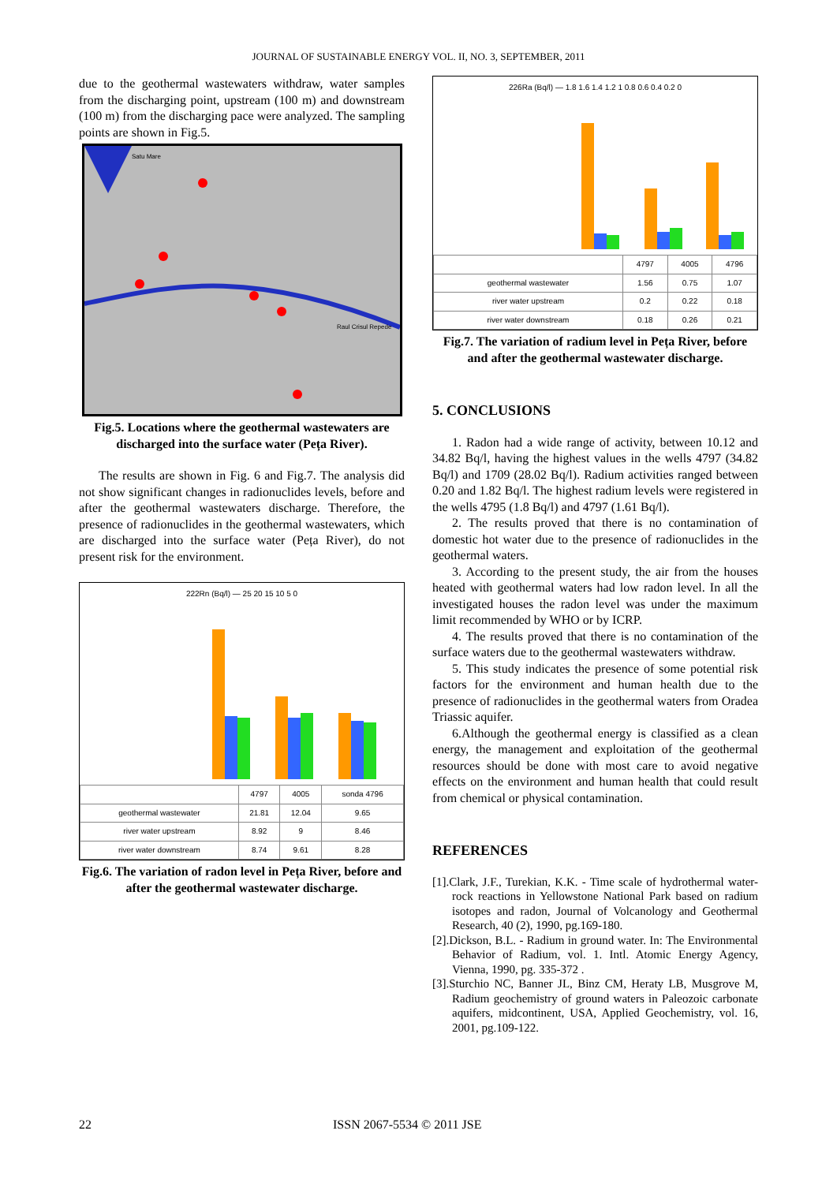JOURNAL OF SUSTAINABLE ENERGY VOL. II, NO. 3, SEPTEMBER, 2011
due to the geothermal wastewaters withdraw, water samples from the discharging point, upstream (100 m) and downstream (100 m) from the discharging pace were analyzed. The sampling points are shown in Fig.5.
Satu Mare
Raul Crisul Repede
Fig.5. Locations where the geothermal wastewaters are discharged into the surface water (Peța River).
The results are shown in Fig. 6 and Fig.7. The analysis did not show significant changes in radionuclides levels, before and after the geothermal wastewaters discharge. Therefore, the presence of radionuclides in the geothermal wastewaters, which are discharged into the surface water (Peța River), do not present risk for the environment.
222Rn (Bq/l) — 25 20 15 10 5 0
| | 4797 | 4005 | sonda 4796 |
| --- | --- | --- | --- |
| geothermal wastewater | 21.81 | 12.04 | 9.65 |
| river water upstream | 8.92 | 9 | 8.46 |
| river water downstream | 8.74 | 9.61 | 8.28 |
Fig.6. The variation of radon level in Peța River, before and after the geothermal wastewater discharge.
226Ra (Bq/l) — 1.8 1.6 1.4 1.2 1 0.8 0.6 0.4 0.2 0
| | 4797 | 4005 | 4796 |
| --- | --- | --- | --- |
| geothermal wastewater | 1.56 | 0.75 | 1.07 |
| river water upstream | 0.2 | 0.22 | 0.18 |
| river water downstream | 0.18 | 0.26 | 0.21 |
Fig.7. The variation of radium level in Peța River, before and after the geothermal wastewater discharge.
5. CONCLUSIONS
1. Radon had a wide range of activity, between 10.12 and 34.82 Bq/l, having the highest values in the wells 4797 (34.82 Bq/l) and 1709 (28.02 Bq/l). Radium activities ranged between 0.20 and 1.82 Bq/l. The highest radium levels were registered in the wells 4795 (1.8 Bq/l) and 4797 (1.61 Bq/l).
2. The results proved that there is no contamination of domestic hot water due to the presence of radionuclides in the geothermal waters.
3. According to the present study, the air from the houses heated with geothermal waters had low radon level. In all the investigated houses the radon level was under the maximum limit recommended by WHO or by ICRP.
4. The results proved that there is no contamination of the surface waters due to the geothermal wastewaters withdraw.
5. This study indicates the presence of some potential risk factors for the environment and human health due to the presence of radionuclides in the geothermal waters from Oradea Triassic aquifer.
6.Although the geothermal energy is classified as a clean energy, the management and exploitation of the geothermal resources should be done with most care to avoid negative effects on the environment and human health that could result from chemical or physical contamination.
REFERENCES
[1].Clark, J.F., Turekian, K.K. - Time scale of hydrothermal water-rock reactions in Yellowstone National Park based on radium isotopes and radon, Journal of Volcanology and Geothermal Research, 40 (2), 1990, pg.169-180.
[2].Dickson, B.L. - Radium in ground water. In: The Environmental Behavior of Radium, vol. 1. Intl. Atomic Energy Agency, Vienna, 1990, pg. 335-372 .
[3].Sturchio NC, Banner JL, Binz CM, Heraty LB, Musgrove M, Radium geochemistry of ground waters in Paleozoic carbonate aquifers, midcontinent, USA, Applied Geochemistry, vol. 16, 2001, pg.109-122.
22 ISSN 2067-5534 © 2011 JSE